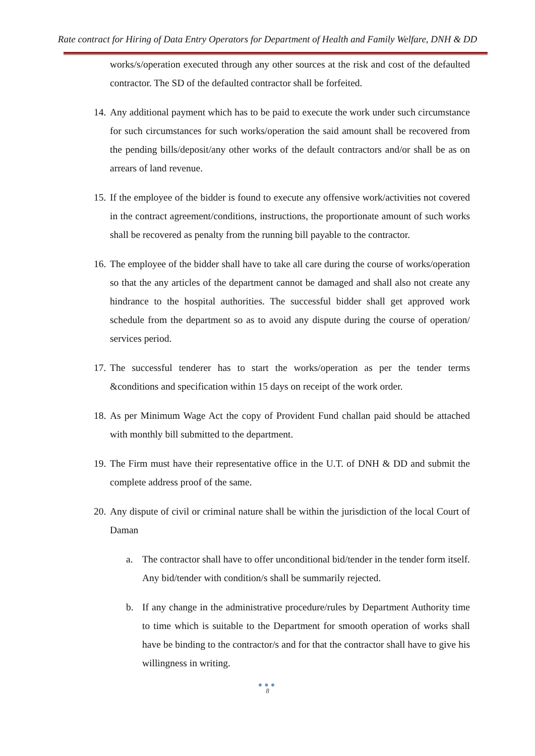Rate contract for Hiring of Data Entry Operators for Department of Health and Family Welfare, DNH & DD
works/s/operation executed through any other sources at the risk and cost of the defaulted contractor. The SD of the defaulted contractor shall be forfeited.
14. Any additional payment which has to be paid to execute the work under such circumstance for such circumstances for such works/operation the said amount shall be recovered from the pending bills/deposit/any other works of the default contractors and/or shall be as on arrears of land revenue.
15. If the employee of the bidder is found to execute any offensive work/activities not covered in the contract agreement/conditions, instructions, the proportionate amount of such works shall be recovered as penalty from the running bill payable to the contractor.
16. The employee of the bidder shall have to take all care during the course of works/operation so that the any articles of the department cannot be damaged and shall also not create any hindrance to the hospital authorities. The successful bidder shall get approved work schedule from the department so as to avoid any dispute during the course of operation/ services period.
17. The successful tenderer has to start the works/operation as per the tender terms &conditions and specification within 15 days on receipt of the work order.
18. As per Minimum Wage Act the copy of Provident Fund challan paid should be attached with monthly bill submitted to the department.
19. The Firm must have their representative office in the U.T. of DNH & DD and submit the complete address proof of the same.
20. Any dispute of civil or criminal nature shall be within the jurisdiction of the local Court of Daman
a. The contractor shall have to offer unconditional bid/tender in the tender form itself. Any bid/tender with condition/s shall be summarily rejected.
b. If any change in the administrative procedure/rules by Department Authority time to time which is suitable to the Department for smooth operation of works shall have be binding to the contractor/s and for that the contractor shall have to give his willingness in writing.
●●●
8